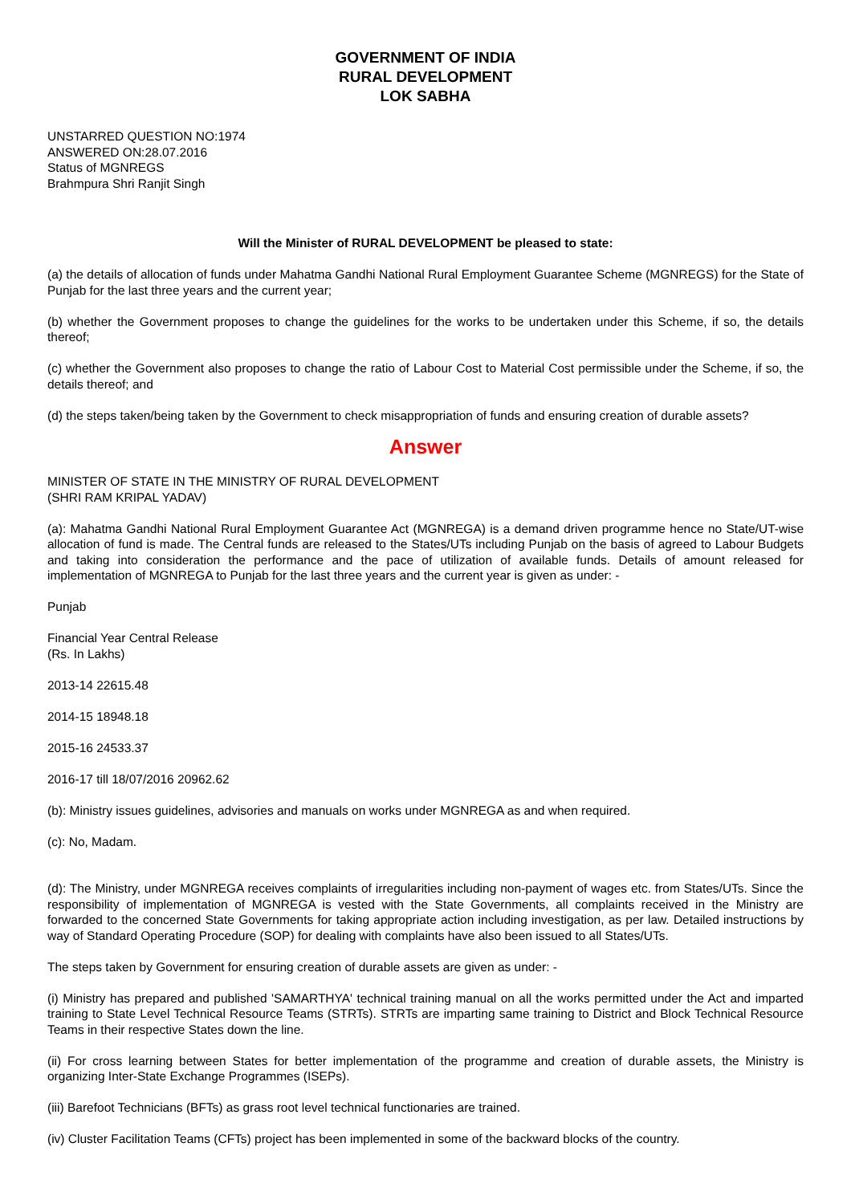GOVERNMENT OF INDIA
RURAL DEVELOPMENT
LOK SABHA
UNSTARRED QUESTION NO:1974
ANSWERED ON:28.07.2016
Status of MGNREGS
Brahmpura Shri Ranjit Singh
Will the Minister of RURAL DEVELOPMENT be pleased to state:
(a) the details of allocation of funds under Mahatma Gandhi National Rural Employment Guarantee Scheme (MGNREGS) for the State of Punjab for the last three years and the current year;
(b) whether the Government proposes to change the guidelines for the works to be undertaken under this Scheme, if so, the details thereof;
(c) whether the Government also proposes to change the ratio of Labour Cost to Material Cost permissible under the Scheme, if so, the details thereof; and
(d) the steps taken/being taken by the Government to check misappropriation of funds and ensuring creation of durable assets?
Answer
MINISTER OF STATE IN THE MINISTRY OF RURAL DEVELOPMENT
(SHRI RAM KRIPAL YADAV)
(a): Mahatma Gandhi National Rural Employment Guarantee Act (MGNREGA) is a demand driven programme hence no State/UT-wise allocation of fund is made. The Central funds are released to the States/UTs including Punjab on the basis of agreed to Labour Budgets and taking into consideration the performance and the pace of utilization of available funds. Details of amount released for implementation of MGNREGA to Punjab for the last three years and the current year is given as under: -
Punjab
Financial Year Central Release
(Rs. In Lakhs)
2013-14 22615.48
2014-15 18948.18
2015-16 24533.37
2016-17 till 18/07/2016 20962.62
(b): Ministry issues guidelines, advisories and manuals on works under MGNREGA as and when required.
(c): No, Madam.
(d): The Ministry, under MGNREGA receives complaints of irregularities including non-payment of wages etc. from States/UTs. Since the responsibility of implementation of MGNREGA is vested with the State Governments, all complaints received in the Ministry are forwarded to the concerned State Governments for taking appropriate action including investigation, as per law. Detailed instructions by way of Standard Operating Procedure (SOP) for dealing with complaints have also been issued to all States/UTs.
The steps taken by Government for ensuring creation of durable assets are given as under: -
(i) Ministry has prepared and published 'SAMARTHYA' technical training manual on all the works permitted under the Act and imparted training to State Level Technical Resource Teams (STRTs). STRTs are imparting same training to District and Block Technical Resource Teams in their respective States down the line.
(ii) For cross learning between States for better implementation of the programme and creation of durable assets, the Ministry is organizing Inter-State Exchange Programmes (ISEPs).
(iii) Barefoot Technicians (BFTs) as grass root level technical functionaries are trained.
(iv) Cluster Facilitation Teams (CFTs) project has been implemented in some of the backward blocks of the country.